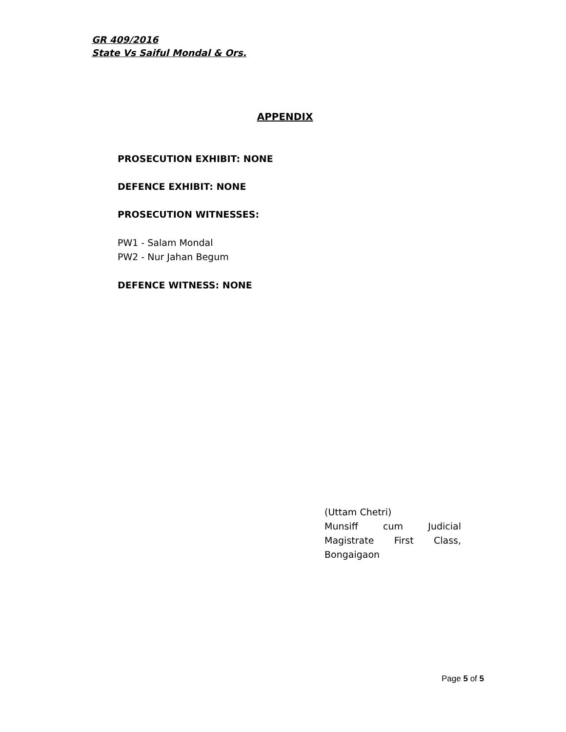GR 409/2016
State Vs Saiful Mondal & Ors.
APPENDIX
PROSECUTION EXHIBIT: NONE
DEFENCE EXHIBIT: NONE
PROSECUTION WITNESSES:
PW1 - Salam Mondal
PW2 - Nur Jahan Begum
DEFENCE WITNESS: NONE
(Uttam Chetri)
Munsiff cum Judicial
Magistrate First Class,
Bongaigaon
Page 5 of 5